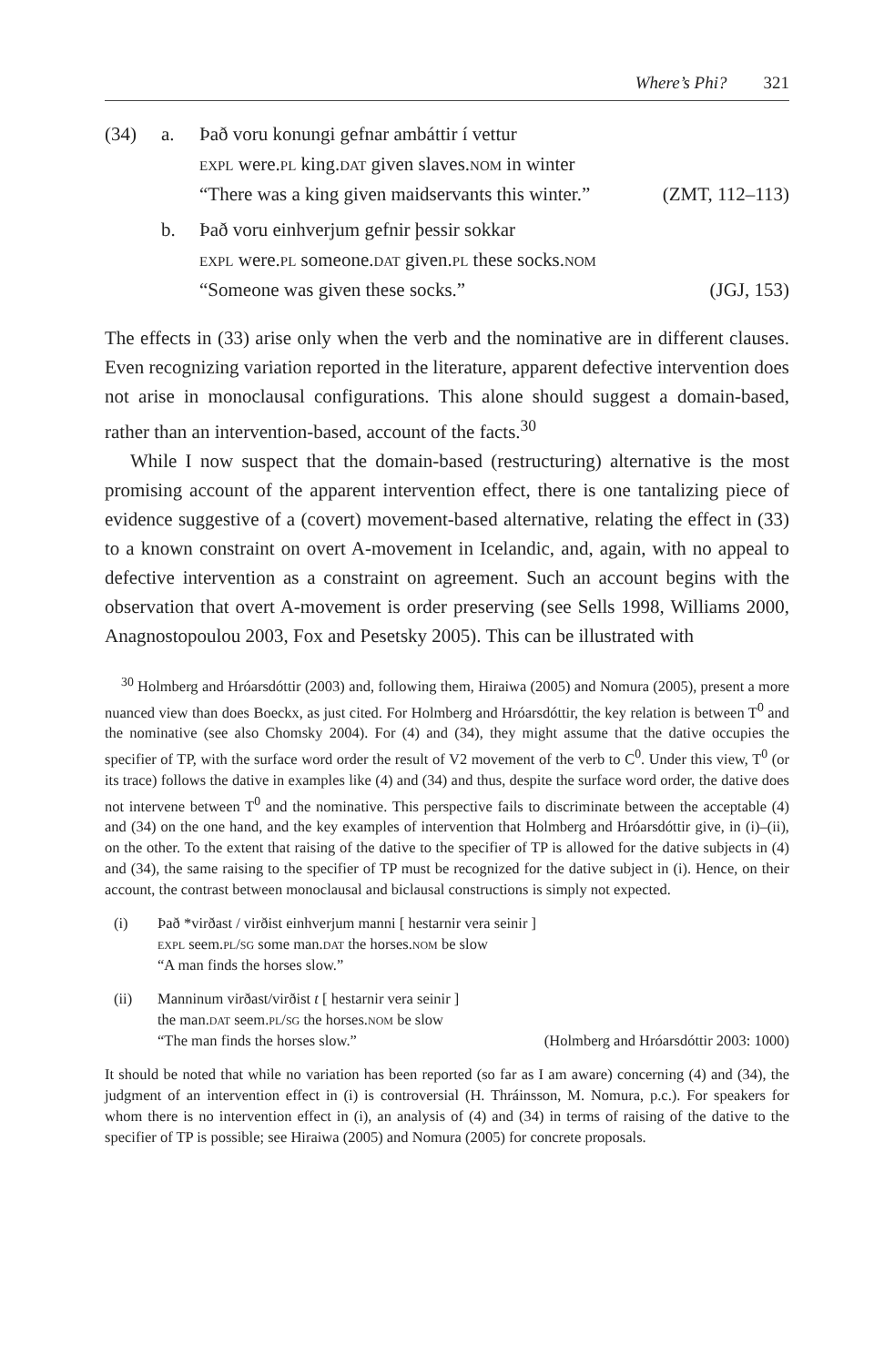Where’s Phi? 321
(34) a. Það voru konungi gefnar ambáttir í vettur
expl were.pl king.dat given slaves.nom in winter
“There was a king given maidservants this winter.” (ZMT, 112–113)
b. Það voru einhverjum gefnir þessir sokkar
expl were.pl someone.dat given.pl these socks.nom
“Someone was given these socks.” (JGJ, 153)
The effects in (33) arise only when the verb and the nominative are in different clauses. Even recognizing variation reported in the literature, apparent defective intervention does not arise in monoclausal configurations. This alone should suggest a domain-based, rather than an intervention-based, account of the facts.<sup>30</sup>
While I now suspect that the domain-based (restructuring) alternative is the most promising account of the apparent intervention effect, there is one tantalizing piece of evidence suggestive of a (covert) movement-based alternative, relating the effect in (33) to a known constraint on overt A-movement in Icelandic, and, again, with no appeal to defective intervention as a constraint on agreement. Such an account begins with the observation that overt A-movement is order preserving (see Sells 1998, Williams 2000, Anagnostopoulou 2003, Fox and Pesetsky 2005). This can be illustrated with
<sup>30</sup> Holmberg and Hróarsdóttir (2003) and, following them, Hiraiwa (2005) and Nomura (2005), present a more nuanced view than does Boeckx, as just cited. For Holmberg and Hróarsdóttir, the key relation is between T<sup>0</sup> and the nominative (see also Chomsky 2004). For (4) and (34), they might assume that the dative occupies the specifier of TP, with the surface word order the result of V2 movement of the verb to C<sup>0</sup>. Under this view, T<sup>0</sup> (or its trace) follows the dative in examples like (4) and (34) and thus, despite the surface word order, the dative does not intervene between T<sup>0</sup> and the nominative. This perspective fails to discriminate between the acceptable (4) and (34) on the one hand, and the key examples of intervention that Holmberg and Hróarsdóttir give, in (i)–(ii), on the other. To the extent that raising of the dative to the specifier of TP is allowed for the dative subjects in (4) and (34), the same raising to the specifier of TP must be recognized for the dative subject in (i). Hence, on their account, the contrast between monoclausal and biclausal constructions is simply not expected.
(i) Það *virðast / virðist einhverjum manni [ hestarnir vera seinir ]
expl seem.pl/sg some man.dat the horses.nom be slow
“A man finds the horses slow.”
(ii) Manninum virðast/virðist t [ hestarnir vera seinir ]
the man.dat seem.pl/sg the horses.nom be slow
“The man finds the horses slow.” (Holmberg and Hróarsdóttir 2003: 1000)
It should be noted that while no variation has been reported (so far as I am aware) concerning (4) and (34), the judgment of an intervention effect in (i) is controversial (H. Thráinsson, M. Nomura, p.c.). For speakers for whom there is no intervention effect in (i), an analysis of (4) and (34) in terms of raising of the dative to the specifier of TP is possible; see Hiraiwa (2005) and Nomura (2005) for concrete proposals.